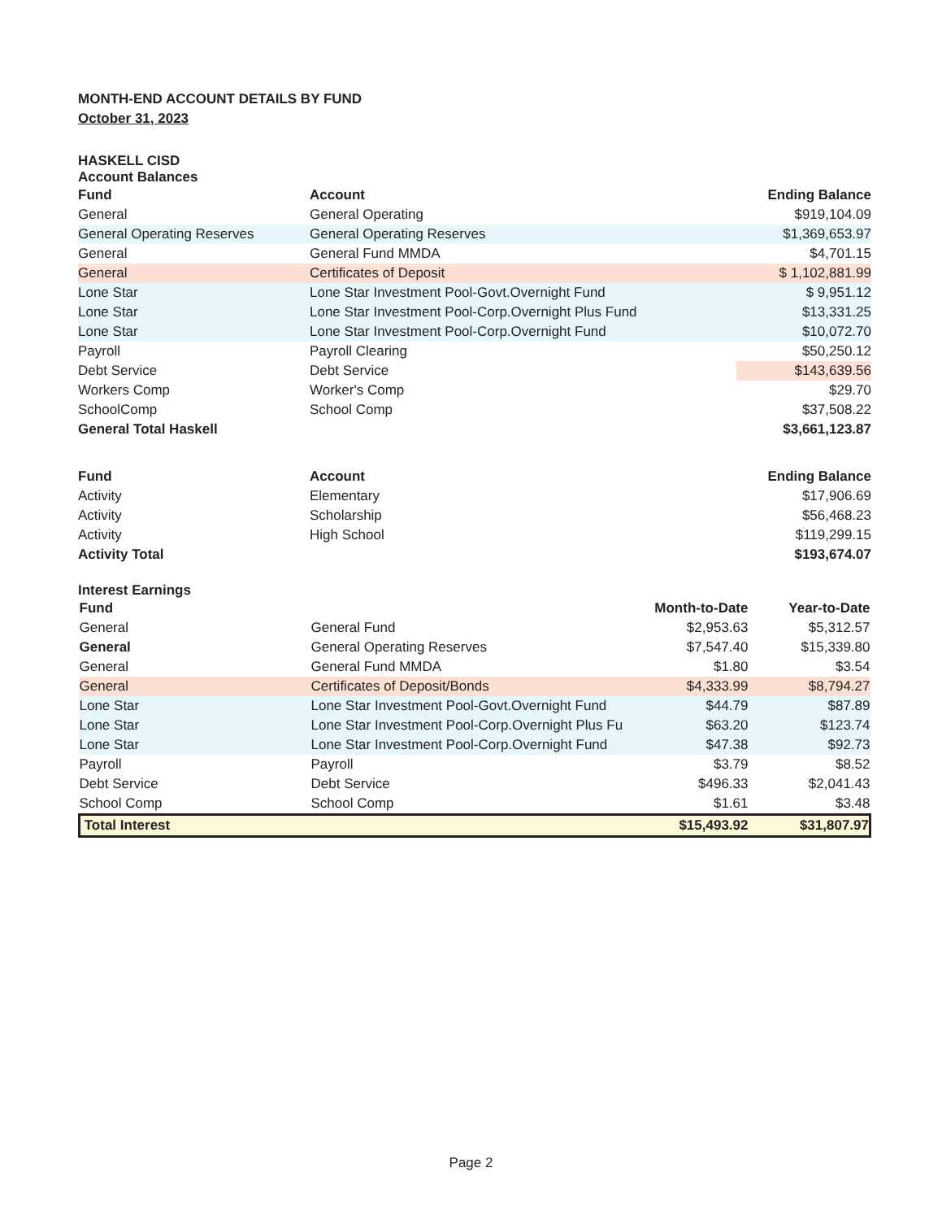MONTH-END ACCOUNT DETAILS BY FUND
October 31, 2023
HASKELL CISD
Account Balances
| Fund | Account | Ending Balance |
| --- | --- | --- |
| General | General Operating | $919,104.09 |
| General Operating Reserves | General Operating Reserves | $1,369,653.97 |
| General | General Fund MMDA | $4,701.15 |
| General | Certificates of Deposit | $ 1,102,881.99 |
| Lone Star | Lone Star Investment Pool-Govt.Overnight Fund | $ 9,951.12 |
| Lone Star | Lone Star Investment Pool-Corp.Overnight Plus Fund | $13,331.25 |
| Lone Star | Lone Star Investment Pool-Corp.Overnight Fund | $10,072.70 |
| Payroll | Payroll Clearing | $50,250.12 |
| Debt Service | Debt Service | $143,639.56 |
| Workers Comp | Worker's Comp | $29.70 |
| SchoolComp | School Comp | $37,508.22 |
| General Total Haskell | | $3,661,123.87 |
| Fund | Account | Ending Balance |
| Activity | Elementary | $17,906.69 |
| Activity | Scholarship | $56,468.23 |
| Activity | High School | $119,299.15 |
| Activity Total | | $193,674.07 |
Interest Earnings
| Fund | | Month-to-Date | Year-to-Date |
| --- | --- | --- | --- |
| General | General Fund | $2,953.63 | $5,312.57 |
| General | General Operating Reserves | $7,547.40 | $15,339.80 |
| General | General Fund MMDA | $1.80 | $3.54 |
| General | Certificates of Deposit/Bonds | $4,333.99 | $8,794.27 |
| Lone Star | Lone Star Investment Pool-Govt.Overnight Fund | $44.79 | $87.89 |
| Lone Star | Lone Star Investment Pool-Corp.Overnight Plus Fu | $63.20 | $123.74 |
| Lone Star | Lone Star Investment Pool-Corp.Overnight Fund | $47.38 | $92.73 |
| Payroll | Payroll | $3.79 | $8.52 |
| Debt Service | Debt Service | $496.33 | $2,041.43 |
| School Comp | School Comp | $1.61 | $3.48 |
| Total Interest | | $15,493.92 | $31,807.97 |
Page 2